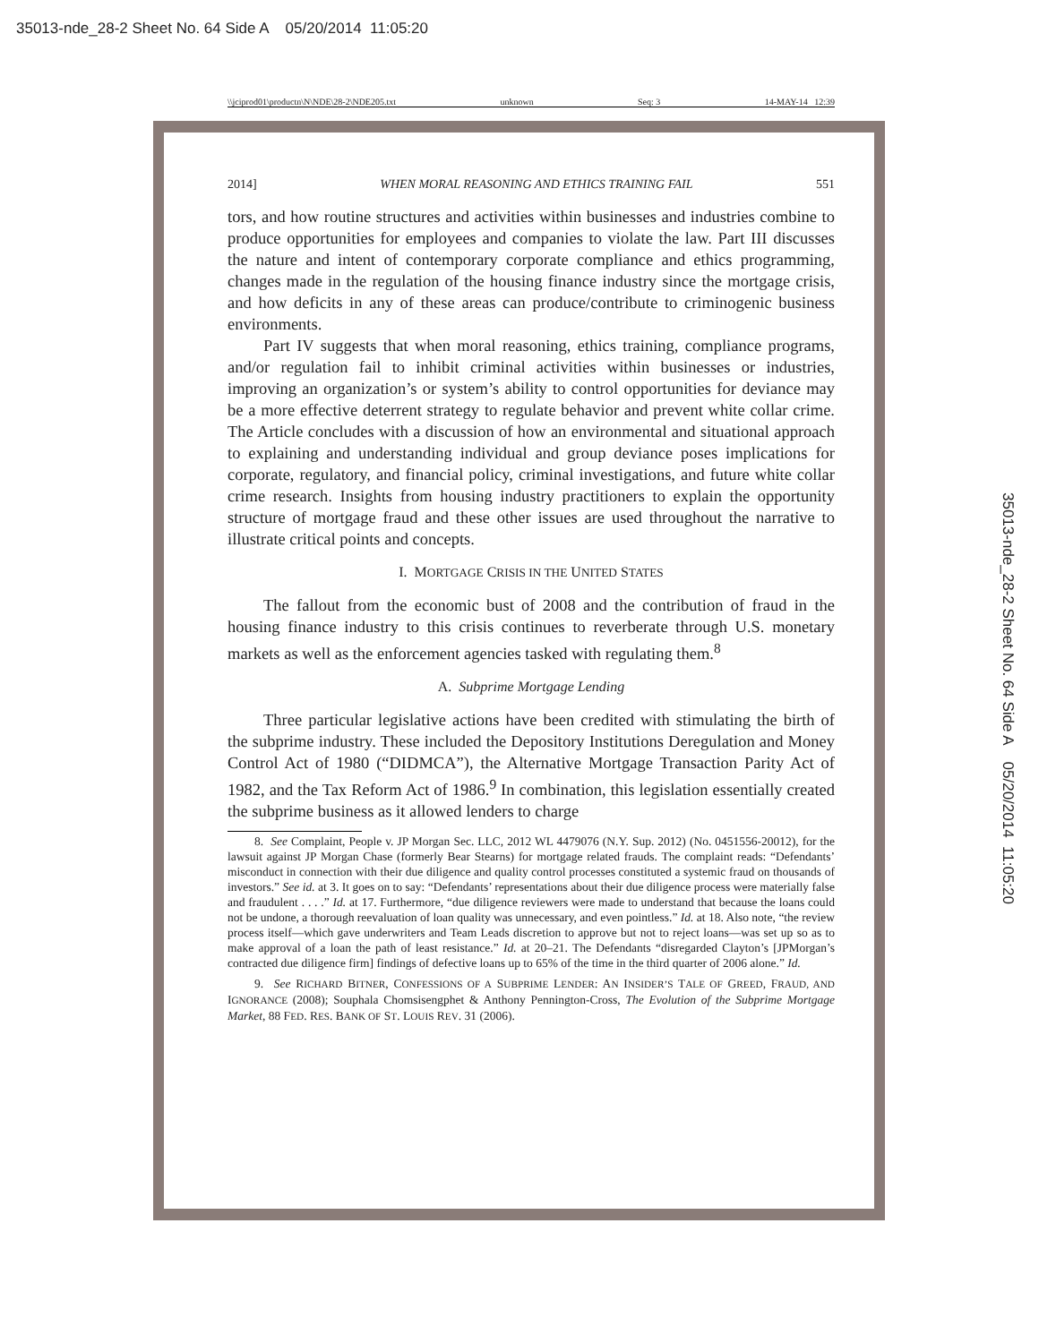35013-nde_28-2 Sheet No. 64 Side A 05/20/2014 11:05:20
\\jciprod01\productn\N\NDE\28-2\NDE205.txt unknown Seq: 3 14-MAY-14 12:39
2014] WHEN MORAL REASONING AND ETHICS TRAINING FAIL 551
tors, and how routine structures and activities within businesses and industries combine to produce opportunities for employees and companies to violate the law. Part III discusses the nature and intent of contemporary corporate compliance and ethics programming, changes made in the regulation of the housing finance industry since the mortgage crisis, and how deficits in any of these areas can produce/contribute to criminogenic business environments.
Part IV suggests that when moral reasoning, ethics training, compliance programs, and/or regulation fail to inhibit criminal activities within businesses or industries, improving an organization’s or system’s ability to control opportunities for deviance may be a more effective deterrent strategy to regulate behavior and prevent white collar crime. The Article concludes with a discussion of how an environmental and situational approach to explaining and understanding individual and group deviance poses implications for corporate, regulatory, and financial policy, criminal investigations, and future white collar crime research. Insights from housing industry practitioners to explain the opportunity structure of mortgage fraud and these other issues are used throughout the narrative to illustrate critical points and concepts.
I. MORTGAGE CRISIS IN THE UNITED STATES
The fallout from the economic bust of 2008 and the contribution of fraud in the housing finance industry to this crisis continues to reverberate through U.S. monetary markets as well as the enforcement agencies tasked with regulating them.<sup>8</sup>
A. Subprime Mortgage Lending
Three particular legislative actions have been credited with stimulating the birth of the subprime industry. These included the Depository Institutions Deregulation and Money Control Act of 1980 (“DIDMCA”), the Alternative Mortgage Transaction Parity Act of 1982, and the Tax Reform Act of 1986.<sup>9</sup> In combination, this legislation essentially created the subprime business as it allowed lenders to charge
8. See Complaint, People v. JP Morgan Sec. LLC, 2012 WL 4479076 (N.Y. Sup. 2012) (No. 0451556-20012), for the lawsuit against JP Morgan Chase (formerly Bear Stearns) for mortgage related frauds. The complaint reads: “Defendants’ misconduct in connection with their due diligence and quality control processes constituted a systemic fraud on thousands of investors.” See id. at 3. It goes on to say: “Defendants’ representations about their due diligence process were materially false and fraudulent . . . .” Id. at 17. Furthermore, “due diligence reviewers were made to understand that because the loans could not be undone, a thorough reevaluation of loan quality was unnecessary, and even pointless.” Id. at 18. Also note, “the review process itself—which gave underwriters and Team Leads discretion to approve but not to reject loans—was set up so as to make approval of a loan the path of least resistance.” Id. at 20–21. The Defendants “disregarded Clayton’s [JPMorgan’s contracted due diligence firm] findings of defective loans up to 65% of the time in the third quarter of 2006 alone.” Id.
9. See RICHARD BITNER, CONFESSIONS OF A SUBPRIME LENDER: AN INSIDER’S TALE OF GREED, FRAUD, AND IGNORANCE (2008); Souphala Chomsisengphet & Anthony Pennington-Cross, The Evolution of the Subprime Mortgage Market, 88 FED. RES. BANK OF ST. LOUIS REV. 31 (2006).
35013-nde_28-2 Sheet No. 64 Side A 05/20/2014 11:05:20